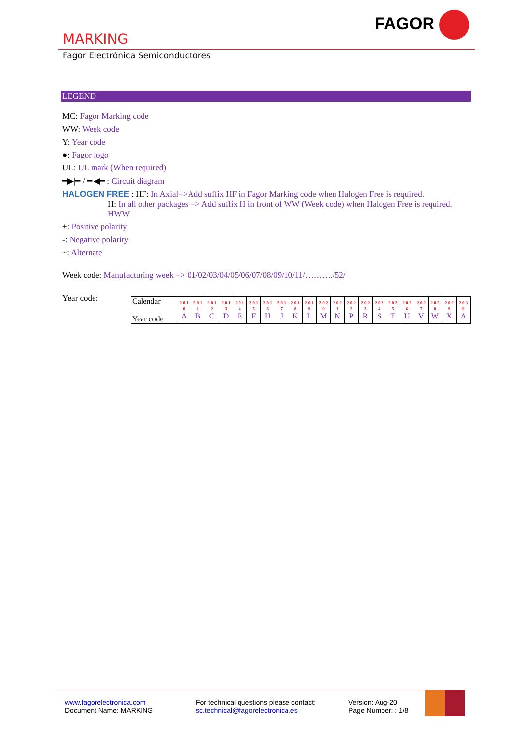FAGOR
MARKING
Fagor Electrónica Semiconductores
LEGEND
MC: Fagor Marking code
WW: Week code
Y: Year code
●: Fagor logo
UL: UL mark (When required)
━▶|━ / ━|◀━ : Circuit diagram
HALOGEN FREE : HF: In Axial=>Add suffix HF in Fagor Marking code when Halogen Free is required.
H: In all other packages => Add suffix H in front of WW (Week code) when Halogen Free is required. HWW
+: Positive polarity
-: Negative polarity
~: Alternate
Week code: Manufacturing week => 01/02/03/04/05/06/07/08/09/10/11/………./52/
Year code:
| Calendar Year code | 2 0 1 0 A | 2 0 1 1 B | 2 0 1 2 C | 2 0 1 3 D | 2 0 1 4 E | 2 0 1 5 F | 2 0 1 6 H | 2 0 1 7 J | 2 0 1 8 K | 2 0 1 9 L | 2 0 2 0 M | 2 0 2 1 N | 2 0 2 2 P | 2 0 2 3 R | 2 0 2 4 S | 2 0 2 5 T | 2 0 2 6 U | 2 0 2 7 V | 2 0 2 8 W | 2 0 2 9 X | 2 0 3 0 A |
www.fagorelectronica.com
Document Name: MARKING
For technical questions please contact:
sc.technical@fagorelectronica.es
Version: Aug-20
Page Number: : 1/8